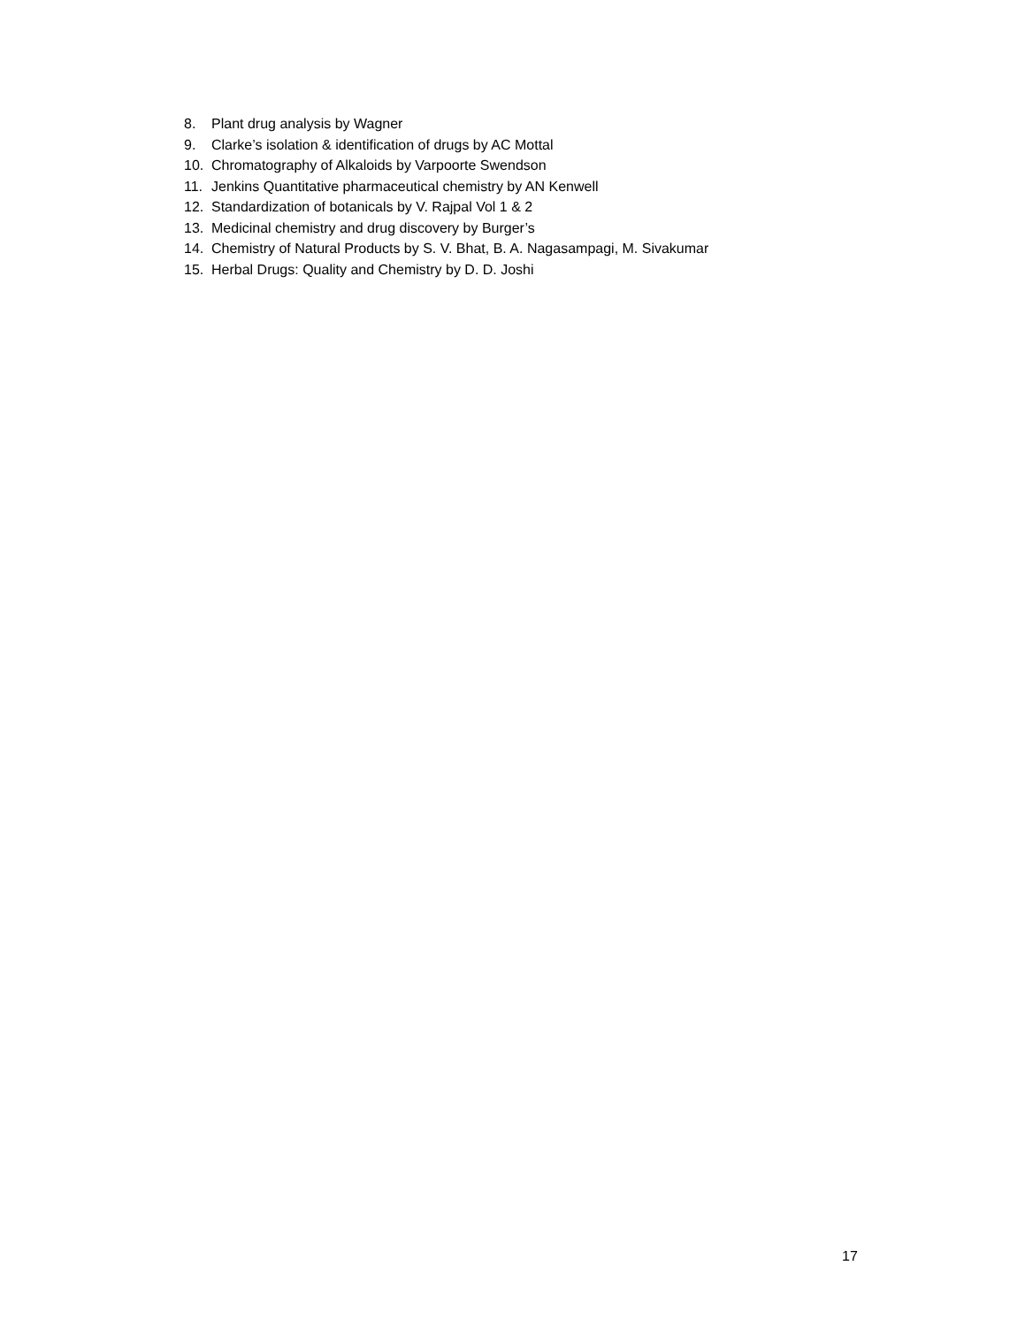8. Plant drug analysis by Wagner
9. Clarke’s isolation & identification of drugs by AC Mottal
10. Chromatography of Alkaloids by Varpoorte Swendson
11. Jenkins Quantitative pharmaceutical chemistry by AN Kenwell
12. Standardization of botanicals by V. Rajpal Vol 1 & 2
13. Medicinal chemistry and drug discovery by Burger’s
14. Chemistry of Natural Products by S. V. Bhat, B. A. Nagasampagi, M. Sivakumar
15. Herbal Drugs: Quality and Chemistry by D. D. Joshi
17